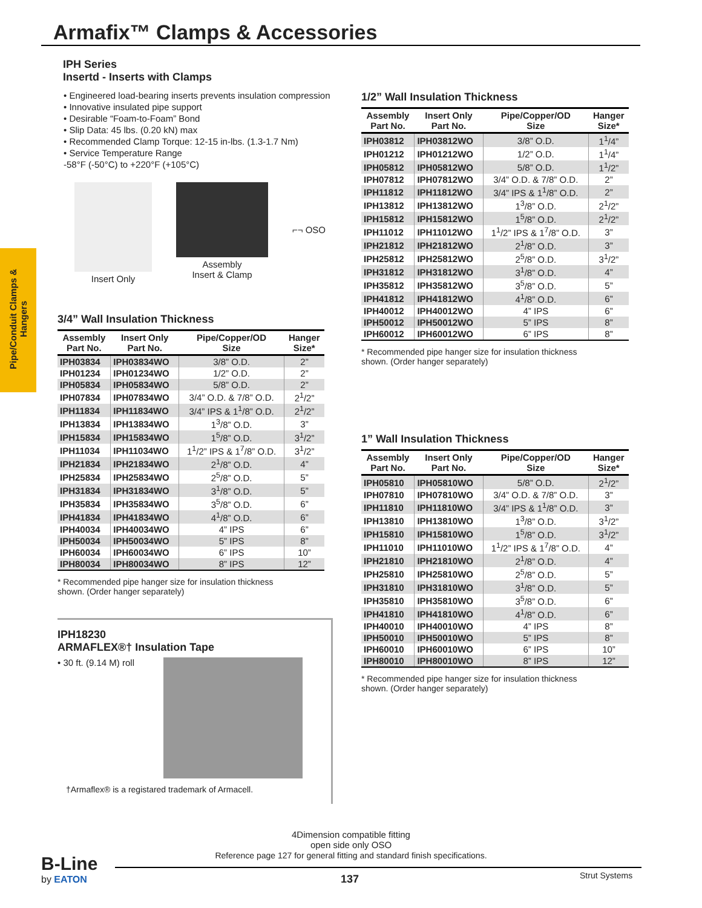Armafix™ Clamps & Accessories
Pipe/Conduit Clamps & Hangers
IPH Series
Insertd - Inserts with Clamps
• Engineered load-bearing inserts prevents insulation compression
• Innovative insulated pipe support
• Desirable “Foam-to-Foam” Bond
• Slip Data: 45 lbs. (0.20 kN) max
• Recommended Clamp Torque: 12-15 in-lbs. (1.3-1.7 Nm)
• Service Temperature Range
-58°F (-50°C) to +220°F (+105°C)
Insert Only Assembly
Insert & Clamp
⌐¬ OSO
3/4” Wall Insulation Thickness
| Assembly Part No. | Insert Only Part No. | Pipe/Copper/OD Size | Hanger Size* |
| --- | --- | --- | --- |
| IPH03834 | IPH03834WO | 3/8” O.D. | 2” |
| IPH01234 | IPH01234WO | 1/2” O.D. | 2” |
| IPH05834 | IPH05834WO | 5/8” O.D. | 2” |
| IPH07834 | IPH07834WO | 3/4” O.D. & 7/8” O.D. | 2<sup>1</sup>/2” |
| IPH11834 | IPH11834WO | 3/4” IPS & 1<sup>1</sup>/8” O.D. | 2<sup>1</sup>/2” |
| IPH13834 | IPH13834WO | 1<sup>3</sup>/8” O.D. | 3” |
| IPH15834 | IPH15834WO | 1<sup>5</sup>/8” O.D. | 3<sup>1</sup>/2” |
| IPH11034 | IPH11034WO | 1<sup>1</sup>/2” IPS & 1<sup>7</sup>/8” O.D. | 3<sup>1</sup>/2” |
| IPH21834 | IPH21834WO | 2<sup>1</sup>/8” O.D. | 4” |
| IPH25834 | IPH25834WO | 2<sup>5</sup>/8” O.D. | 5” |
| IPH31834 | IPH31834WO | 3<sup>1</sup>/8” O.D. | 5” |
| IPH35834 | IPH35834WO | 3<sup>5</sup>/8” O.D. | 6” |
| IPH41834 | IPH41834WO | 4<sup>1</sup>/8” O.D. | 6” |
| IPH40034 | IPH40034WO | 4” IPS | 6” |
| IPH50034 | IPH50034WO | 5” IPS | 8” |
| IPH60034 | IPH60034WO | 6” IPS | 10” |
| IPH80034 | IPH80034WO | 8” IPS | 12” |
* Recommended pipe hanger size for insulation thickness
shown. (Order hanger separately)
IPH18230
ARMAFLEX®† Insulation Tape
• 30 ft. (9.14 M) roll
†Armaflex® is a registared trademark of Armacell.
1/2” Wall Insulation Thickness
| Assembly Part No. | Insert Only Part No. | Pipe/Copper/OD Size | Hanger Size* |
| --- | --- | --- | --- |
| IPH03812 | IPH03812WO | 3/8” O.D. | 1<sup>1</sup>/4” |
| IPH01212 | IPH01212WO | 1/2” O.D. | 1<sup>1</sup>/4” |
| IPH05812 | IPH05812WO | 5/8” O.D. | 1<sup>1</sup>/2” |
| IPH07812 | IPH07812WO | 3/4” O.D. & 7/8” O.D. | 2” |
| IPH11812 | IPH11812WO | 3/4” IPS & 1<sup>1</sup>/8” O.D. | 2” |
| IPH13812 | IPH13812WO | 1<sup>3</sup>/8” O.D. | 2<sup>1</sup>/2” |
| IPH15812 | IPH15812WO | 1<sup>5</sup>/8” O.D. | 2<sup>1</sup>/2” |
| IPH11012 | IPH11012WO | 1<sup>1</sup>/2” IPS & 1<sup>7</sup>/8” O.D. | 3” |
| IPH21812 | IPH21812WO | 2<sup>1</sup>/8” O.D. | 3” |
| IPH25812 | IPH25812WO | 2<sup>5</sup>/8” O.D. | 3<sup>1</sup>/2” |
| IPH31812 | IPH31812WO | 3<sup>1</sup>/8” O.D. | 4” |
| IPH35812 | IPH35812WO | 3<sup>5</sup>/8” O.D. | 5” |
| IPH41812 | IPH41812WO | 4<sup>1</sup>/8” O.D. | 6” |
| IPH40012 | IPH40012WO | 4” IPS | 6” |
| IPH50012 | IPH50012WO | 5” IPS | 8” |
| IPH60012 | IPH60012WO | 6” IPS | 8” |
* Recommended pipe hanger size for insulation thickness
shown. (Order hanger separately)
1” Wall Insulation Thickness
| Assembly Part No. | Insert Only Part No. | Pipe/Copper/OD Size | Hanger Size* |
| --- | --- | --- | --- |
| IPH05810 | IPH05810WO | 5/8” O.D. | 2<sup>1</sup>/2” |
| IPH07810 | IPH07810WO | 3/4” O.D. & 7/8” O.D. | 3” |
| IPH11810 | IPH11810WO | 3/4” IPS & 1<sup>1</sup>/8” O.D. | 3” |
| IPH13810 | IPH13810WO | 1<sup>3</sup>/8” O.D. | 3<sup>1</sup>/2” |
| IPH15810 | IPH15810WO | 1<sup>5</sup>/8” O.D. | 3<sup>1</sup>/2” |
| IPH11010 | IPH11010WO | 1<sup>1</sup>/2” IPS & 1<sup>7</sup>/8” O.D. | 4” |
| IPH21810 | IPH21810WO | 2<sup>1</sup>/8” O.D. | 4” |
| IPH25810 | IPH25810WO | 2<sup>5</sup>/8” O.D. | 5” |
| IPH31810 | IPH31810WO | 3<sup>1</sup>/8” O.D. | 5” |
| IPH35810 | IPH35810WO | 3<sup>5</sup>/8” O.D. | 6” |
| IPH41810 | IPH41810WO | 4<sup>1</sup>/8” O.D. | 6” |
| IPH40010 | IPH40010WO | 4” IPS | 8” |
| IPH50010 | IPH50010WO | 5” IPS | 8” |
| IPH60010 | IPH60010WO | 6” IPS | 10” |
| IPH80010 | IPH80010WO | 8” IPS | 12” |
* Recommended pipe hanger size for insulation thickness
shown. (Order hanger separately)
4Dimension compatible fitting
open side only OSO
Reference page 127 for general fitting and standard finish specifications.
B-Line
by EATON
137 Strut Systems